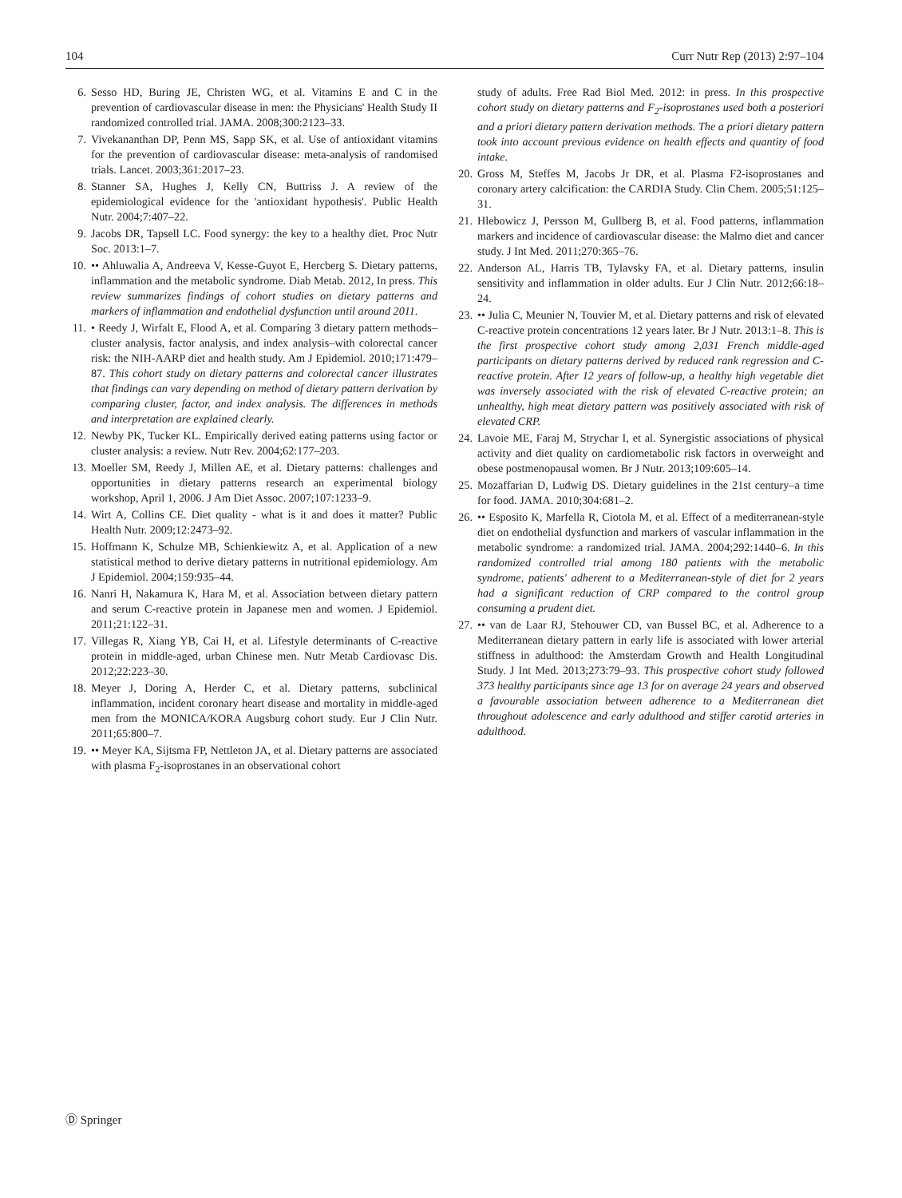104 Curr Nutr Rep (2013) 2:97–104
6. Sesso HD, Buring JE, Christen WG, et al. Vitamins E and C in the prevention of cardiovascular disease in men: the Physicians' Health Study II randomized controlled trial. JAMA. 2008;300:2123–33.
7. Vivekananthan DP, Penn MS, Sapp SK, et al. Use of antioxidant vitamins for the prevention of cardiovascular disease: meta-analysis of randomised trials. Lancet. 2003;361:2017–23.
8. Stanner SA, Hughes J, Kelly CN, Buttriss J. A review of the epidemiological evidence for the 'antioxidant hypothesis'. Public Health Nutr. 2004;7:407–22.
9. Jacobs DR, Tapsell LC. Food synergy: the key to a healthy diet. Proc Nutr Soc. 2013:1–7.
10. •• Ahluwalia A, Andreeva V, Kesse-Guyot E, Hercberg S. Dietary patterns, inflammation and the metabolic syndrome. Diab Metab. 2012, In press. This review summarizes findings of cohort studies on dietary patterns and markers of inflammation and endothelial dysfunction until around 2011.
11. • Reedy J, Wirfalt E, Flood A, et al. Comparing 3 dietary pattern methods–cluster analysis, factor analysis, and index analysis–with colorectal cancer risk: the NIH-AARP diet and health study. Am J Epidemiol. 2010;171:479–87. This cohort study on dietary patterns and colorectal cancer illustrates that findings can vary depending on method of dietary pattern derivation by comparing cluster, factor, and index analysis. The differences in methods and interpretation are explained clearly.
12. Newby PK, Tucker KL. Empirically derived eating patterns using factor or cluster analysis: a review. Nutr Rev. 2004;62:177–203.
13. Moeller SM, Reedy J, Millen AE, et al. Dietary patterns: challenges and opportunities in dietary patterns research an experimental biology workshop, April 1, 2006. J Am Diet Assoc. 2007;107:1233–9.
14. Wirt A, Collins CE. Diet quality - what is it and does it matter? Public Health Nutr. 2009;12:2473–92.
15. Hoffmann K, Schulze MB, Schienkiewitz A, et al. Application of a new statistical method to derive dietary patterns in nutritional epidemiology. Am J Epidemiol. 2004;159:935–44.
16. Nanri H, Nakamura K, Hara M, et al. Association between dietary pattern and serum C-reactive protein in Japanese men and women. J Epidemiol. 2011;21:122–31.
17. Villegas R, Xiang YB, Cai H, et al. Lifestyle determinants of C-reactive protein in middle-aged, urban Chinese men. Nutr Metab Cardiovasc Dis. 2012;22:223–30.
18. Meyer J, Doring A, Herder C, et al. Dietary patterns, subclinical inflammation, incident coronary heart disease and mortality in middle-aged men from the MONICA/KORA Augsburg cohort study. Eur J Clin Nutr. 2011;65:800–7.
19. •• Meyer KA, Sijtsma FP, Nettleton JA, et al. Dietary patterns are associated with plasma F<sub>2</sub>-isoprostanes in an observational cohort
study of adults. Free Rad Biol Med. 2012: in press. In this prospective cohort study on dietary patterns and F<sub>2</sub>-isoprostanes used both a posteriori and a priori dietary pattern derivation methods. The a priori dietary pattern took into account previous evidence on health effects and quantity of food intake.
20. Gross M, Steffes M, Jacobs Jr DR, et al. Plasma F2-isoprostanes and coronary artery calcification: the CARDIA Study. Clin Chem. 2005;51:125–31.
21. Hlebowicz J, Persson M, Gullberg B, et al. Food patterns, inflammation markers and incidence of cardiovascular disease: the Malmo diet and cancer study. J Int Med. 2011;270:365–76.
22. Anderson AL, Harris TB, Tylavsky FA, et al. Dietary patterns, insulin sensitivity and inflammation in older adults. Eur J Clin Nutr. 2012;66:18–24.
23. •• Julia C, Meunier N, Touvier M, et al. Dietary patterns and risk of elevated C-reactive protein concentrations 12 years later. Br J Nutr. 2013:1–8. This is the first prospective cohort study among 2,031 French middle-aged participants on dietary patterns derived by reduced rank regression and C-reactive protein. After 12 years of follow-up, a healthy high vegetable diet was inversely associated with the risk of elevated C-reactive protein; an unhealthy, high meat dietary pattern was positively associated with risk of elevated CRP.
24. Lavoie ME, Faraj M, Strychar I, et al. Synergistic associations of physical activity and diet quality on cardiometabolic risk factors in overweight and obese postmenopausal women. Br J Nutr. 2013;109:605–14.
25. Mozaffarian D, Ludwig DS. Dietary guidelines in the 21st century–a time for food. JAMA. 2010;304:681–2.
26. •• Esposito K, Marfella R, Ciotola M, et al. Effect of a mediterranean-style diet on endothelial dysfunction and markers of vascular inflammation in the metabolic syndrome: a randomized trial. JAMA. 2004;292:1440–6. In this randomized controlled trial among 180 patients with the metabolic syndrome, patients' adherent to a Mediterranean-style of diet for 2 years had a significant reduction of CRP compared to the control group consuming a prudent diet.
27. •• van de Laar RJ, Stehouwer CD, van Bussel BC, et al. Adherence to a Mediterranean dietary pattern in early life is associated with lower arterial stiffness in adulthood: the Amsterdam Growth and Health Longitudinal Study. J Int Med. 2013;273:79–93. This prospective cohort study followed 373 healthy participants since age 13 for on average 24 years and observed a favourable association between adherence to a Mediterranean diet throughout adolescence and early adulthood and stiffer carotid arteries in adulthood.
Ⓓ Springer